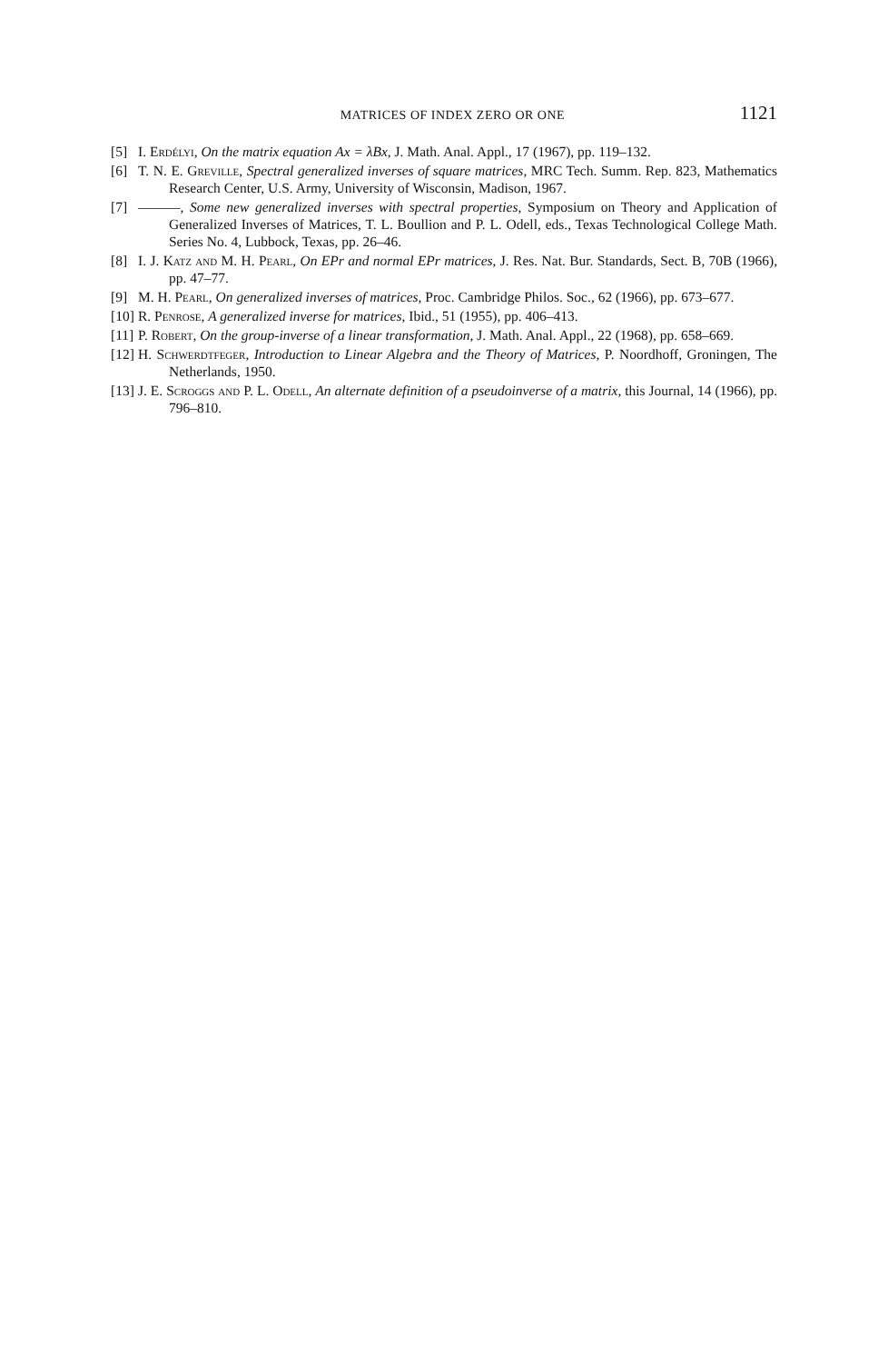MATRICES OF INDEX ZERO OR ONE 1121
[5] I. Erdélyi, On the matrix equation Ax = λBx, J. Math. Anal. Appl., 17 (1967), pp. 119–132.
[6] T. N. E. Greville, Spectral generalized inverses of square matrices, MRC Tech. Summ. Rep. 823, Mathematics Research Center, U.S. Army, University of Wisconsin, Madison, 1967.
[7] ———, Some new generalized inverses with spectral properties, Symposium on Theory and Application of Generalized Inverses of Matrices, T. L. Boullion and P. L. Odell, eds., Texas Technological College Math. Series No. 4, Lubbock, Texas, pp. 26–46.
[8] I. J. Katz and M. H. Pearl, On EPr and normal EPr matrices, J. Res. Nat. Bur. Standards, Sect. B, 70B (1966), pp. 47–77.
[9] M. H. Pearl, On generalized inverses of matrices, Proc. Cambridge Philos. Soc., 62 (1966), pp. 673–677.
[10] R. Penrose, A generalized inverse for matrices, Ibid., 51 (1955), pp. 406–413.
[11] P. Robert, On the group-inverse of a linear transformation, J. Math. Anal. Appl., 22 (1968), pp. 658–669.
[12] H. Schwerdtfeger, Introduction to Linear Algebra and the Theory of Matrices, P. Noordhoff, Groningen, The Netherlands, 1950.
[13] J. E. Scroggs and P. L. Odell, An alternate definition of a pseudoinverse of a matrix, this Journal, 14 (1966), pp. 796–810.